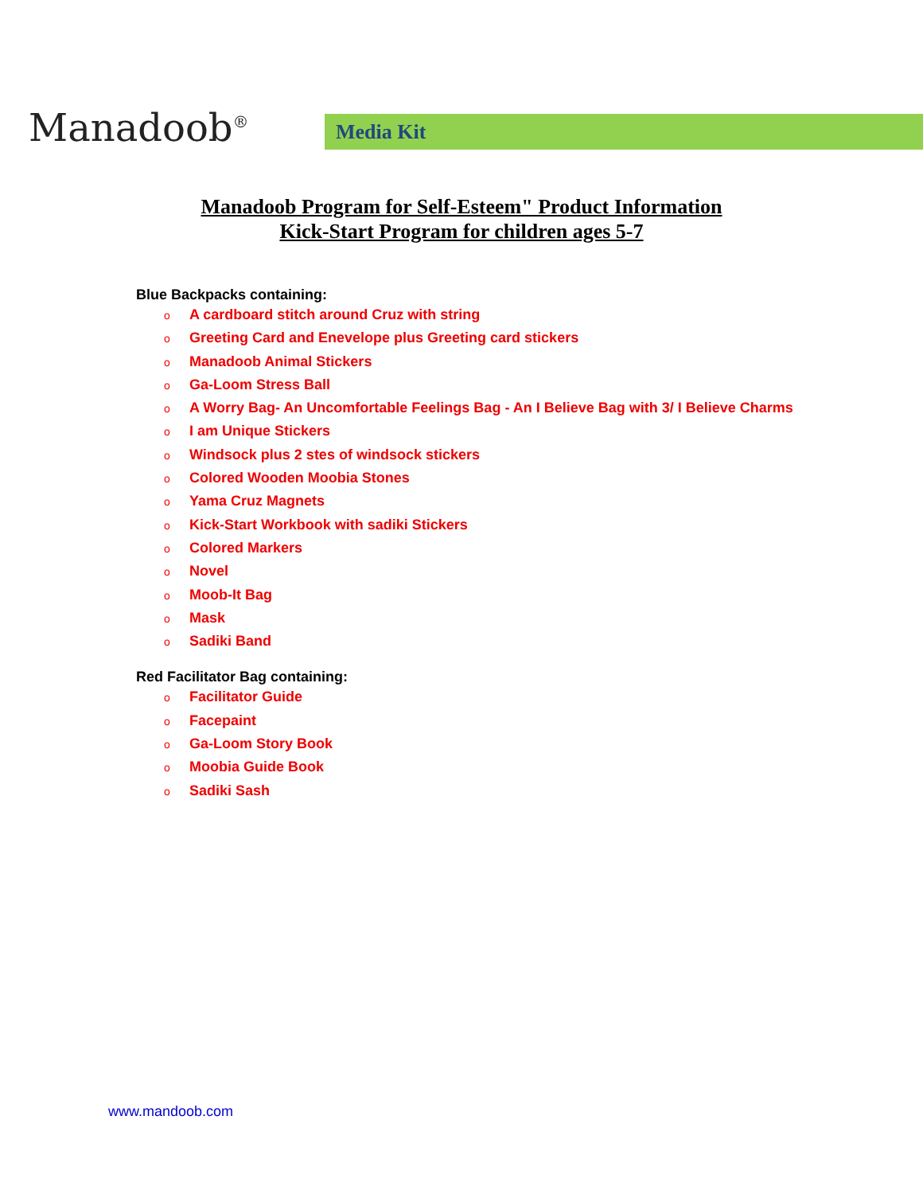Manadoob<sup>®</sup>
Media Kit
Manadoob Program for Self-Esteem" Product Information
Kick-Start Program for children ages 5-7
Blue Backpacks containing:
o A cardboard stitch around Cruz with string
o Greeting Card and Enevelope plus Greeting card stickers
o Manadoob Animal Stickers
o Ga-Loom Stress Ball
o A Worry Bag- An Uncomfortable Feelings Bag - An I Believe Bag with 3/ I Believe Charms
o I am Unique Stickers
o Windsock plus 2 stes of windsock stickers
o Colored Wooden Moobia Stones
o Yama Cruz Magnets
o Kick-Start Workbook with sadiki Stickers
o Colored Markers
o Novel
o Moob-It Bag
o Mask
o Sadiki Band
Red Facilitator Bag containing:
o Facilitator Guide
o Facepaint
o Ga-Loom Story Book
o Moobia Guide Book
o Sadiki Sash
www.mandoob.com